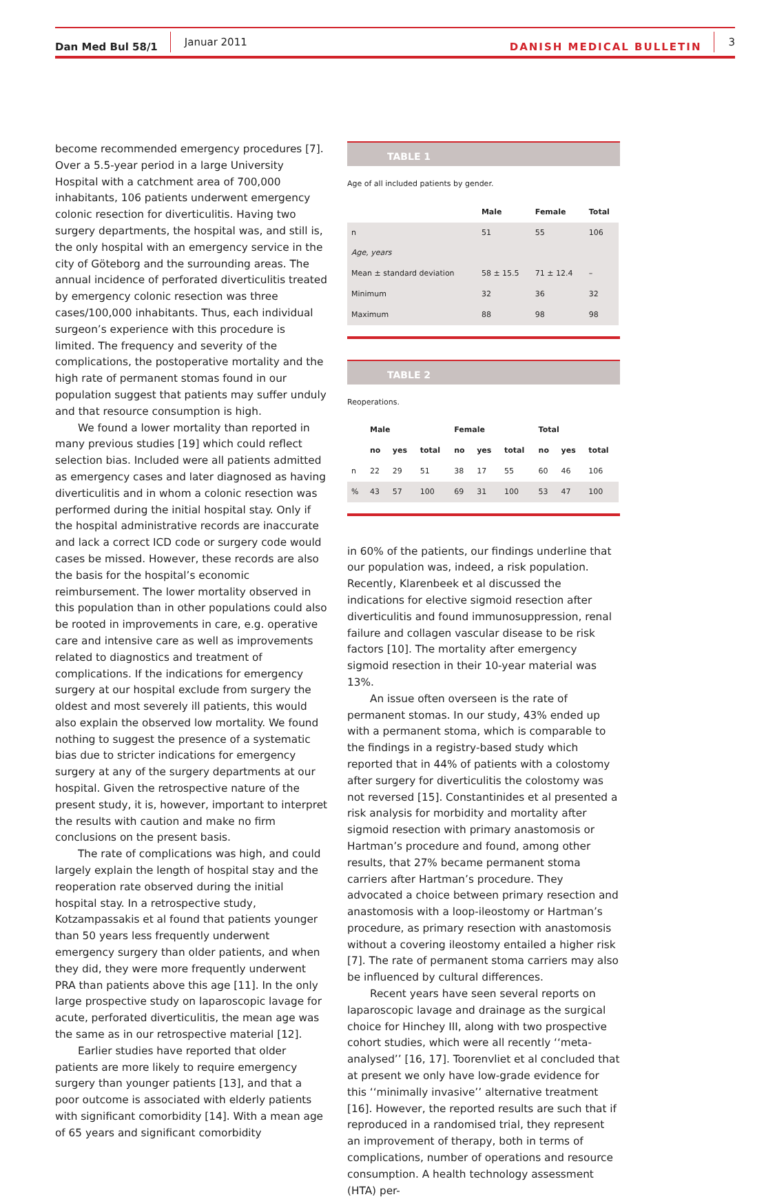Dan Med Bul 58/1 Januar 2011 DANISH MEDICAL BULLETIN 3
become recommended emergency procedures [7]. Over a 5.5-year period in a large University Hospital with a catchment area of 700,000 inhabitants, 106 patients underwent emergency colonic resection for diverticulitis. Having two surgery departments, the hospital was, and still is, the only hospital with an emergency service in the city of Göteborg and the surrounding areas. The annual incidence of perforated diverticulitis treated by emergency colonic resection was three cases/100,000 inhabitants. Thus, each individual surgeon’s experience with this procedure is limited. The frequency and severity of the complications, the postoperative mortality and the high rate of permanent stomas found in our population suggest that patients may suffer unduly and that resource consumption is high.
We found a lower mortality than reported in many previous studies [19] which could reflect selection bias. Included were all patients admitted as emergency cases and later diagnosed as having diverticulitis and in whom a colonic resection was performed during the initial hospital stay. Only if the hospital administrative records are inaccurate and lack a correct ICD code or surgery code would cases be missed. However, these records are also the basis for the hospital’s economic reimbursement. The lower mortality observed in this population than in other populations could also be rooted in improvements in care, e.g. operative care and intensive care as well as improvements related to diagnostics and treatment of complications. If the indications for emergency surgery at our hospital exclude from surgery the oldest and most severely ill patients, this would also explain the observed low mortality. We found nothing to suggest the presence of a systematic bias due to stricter indications for emergency surgery at any of the surgery departments at our hospital. Given the retrospective nature of the present study, it is, however, important to interpret the results with caution and make no firm conclusions on the present basis.
The rate of complications was high, and could largely explain the length of hospital stay and the reoperation rate observed during the initial hospital stay. In a retrospective study, Kotzampassakis et al found that patients younger than 50 years less frequently underwent emergency surgery than older patients, and when they did, they were more frequently underwent PRA than patients above this age [11]. In the only large prospective study on laparoscopic lavage for acute, perforated diverticulitis, the mean age was the same as in our retrospective material [12].
Earlier studies have reported that older patients are more likely to require emergency surgery than younger patients [13], and that a poor outcome is associated with elderly patients with significant comorbidity [14]. With a mean age of 65 years and significant comorbidity
TABLE 1
Age of all included patients by gender.
| | Male | Female | Total |
| --- | --- | --- | --- |
| n | 51 | 55 | 106 |
| Age, years | | | |
| Mean ± standard deviation | 58 ± 15.5 | 71 ± 12.4 | – |
| Minimum | 32 | 36 | 32 |
| Maximum | 88 | 98 | 98 |
TABLE 2
Reoperations.
| | Male | | | Female | | | Total | | |
| --- | --- | --- | --- | --- | --- | --- | --- | --- | --- |
| | no | yes | total | no | yes | total | no | yes | total |
| n | 22 | 29 | 51 | 38 | 17 | 55 | 60 | 46 | 106 |
| % | 43 | 57 | 100 | 69 | 31 | 100 | 53 | 47 | 100 |
in 60% of the patients, our findings underline that our population was, indeed, a risk population. Recently, Klarenbeek et al discussed the indications for elective sigmoid resection after diverticulitis and found immunosuppression, renal failure and collagen vascular disease to be risk factors [10]. The mortality after emergency sigmoid resection in their 10-year material was 13%.
An issue often overseen is the rate of permanent stomas. In our study, 43% ended up with a permanent stoma, which is comparable to the findings in a registry-based study which reported that in 44% of patients with a colostomy after surgery for diverticulitis the colostomy was not reversed [15]. Constantinides et al presented a risk analysis for morbidity and mortality after sigmoid resection with primary anastomosis or Hartman’s procedure and found, among other results, that 27% became permanent stoma carriers after Hartman’s procedure. They advocated a choice between primary resection and anastomosis with a loop-ileostomy or Hartman’s procedure, as primary resection with anastomosis without a covering ileostomy entailed a higher risk [7]. The rate of permanent stoma carriers may also be influenced by cultural differences.
Recent years have seen several reports on laparoscopic lavage and drainage as the surgical choice for Hinchey III, along with two prospective cohort studies, which were all recently ‘‘meta-analysed’’ [16, 17]. Toorenvliet et al concluded that at present we only have low-grade evidence for this ‘‘minimally invasive’’ alternative treatment [16]. However, the reported results are such that if reproduced in a randomised trial, they represent an improvement of therapy, both in terms of complications, number of operations and resource consumption. A health technology assessment (HTA) per-